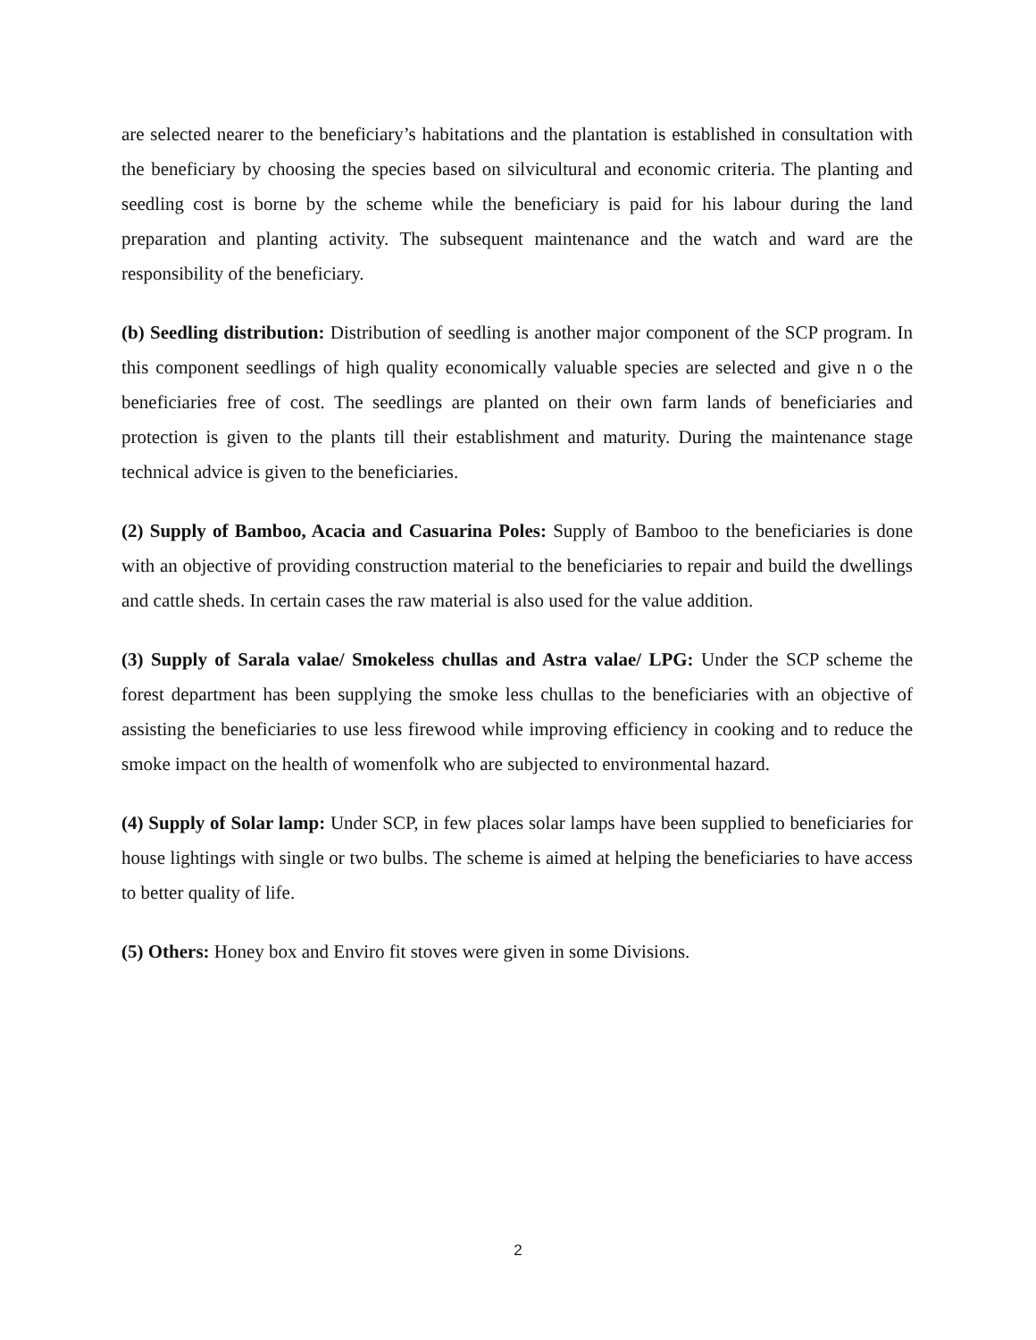are selected nearer to the beneficiary’s habitations and the plantation is established in consultation with the beneficiary by choosing the species based on silvicultural and economic criteria. The planting and seedling cost is borne by the scheme while the beneficiary is paid for his labour during the land preparation and planting activity. The subsequent maintenance and the watch and ward are the responsibility of the beneficiary.
(b) Seedling distribution: Distribution of seedling is another major component of the SCP program. In this component seedlings of high quality economically valuable species are selected and give n o the beneficiaries free of cost. The seedlings are planted on their own farm lands of beneficiaries and protection is given to the plants till their establishment and maturity. During the maintenance stage technical advice is given to the beneficiaries.
(2) Supply of Bamboo, Acacia and Casuarina Poles: Supply of Bamboo to the beneficiaries is done with an objective of providing construction material to the beneficiaries to repair and build the dwellings and cattle sheds. In certain cases the raw material is also used for the value addition.
(3) Supply of Sarala valae/ Smokeless chullas and Astra valae/ LPG: Under the SCP scheme the forest department has been supplying the smoke less chullas to the beneficiaries with an objective of assisting the beneficiaries to use less firewood while improving efficiency in cooking and to reduce the smoke impact on the health of womenfolk who are subjected to environmental hazard.
(4) Supply of Solar lamp: Under SCP, in few places solar lamps have been supplied to beneficiaries for house lightings with single or two bulbs. The scheme is aimed at helping the beneficiaries to have access to better quality of life.
(5) Others: Honey box and Enviro fit stoves were given in some Divisions.
2